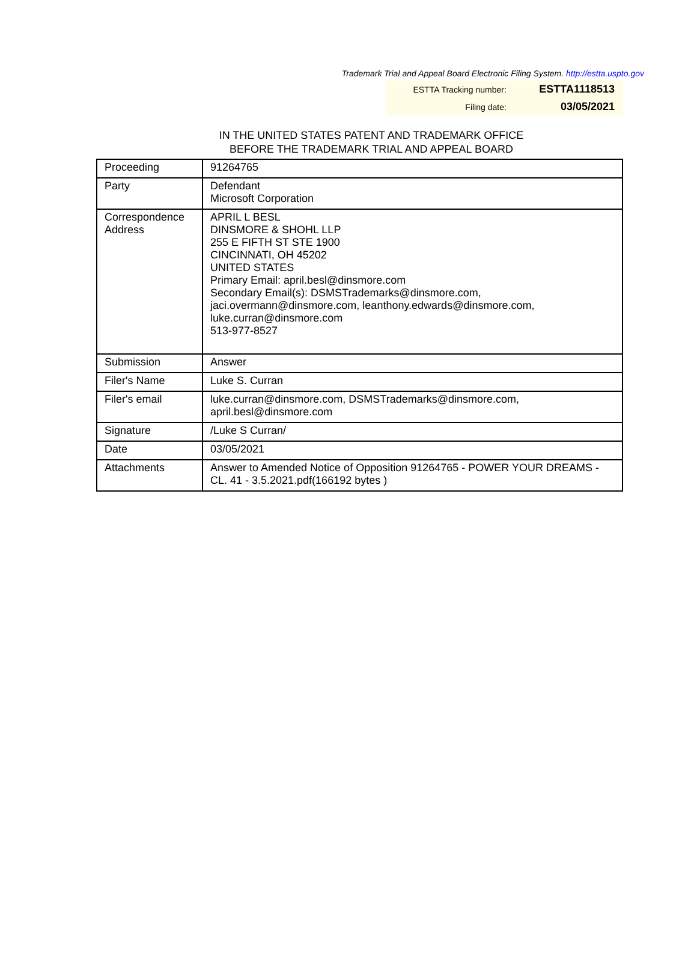Trademark Trial and Appeal Board Electronic Filing System. http://estta.uspto.gov
| ESTTA Tracking number: | ESTTA1118513 |
| Filing date: | 03/05/2021 |
IN THE UNITED STATES PATENT AND TRADEMARK OFFICE
BEFORE THE TRADEMARK TRIAL AND APPEAL BOARD
| Proceeding | 91264765 |
| Party | Defendant Microsoft Corporation |
| Correspondence Address | APRIL L BESL DINSMORE & SHOHL LLP 255 E FIFTH ST STE 1900 CINCINNATI, OH 45202 UNITED STATES Primary Email: april.besl@dinsmore.com Secondary Email(s): DSMSTrademarks@dinsmore.com, jaci.overmann@dinsmore.com, leanthony.edwards@dinsmore.com, luke.curran@dinsmore.com 513-977-8527 |
| Submission | Answer |
| Filer's Name | Luke S. Curran |
| Filer's email | luke.curran@dinsmore.com, DSMSTrademarks@dinsmore.com, april.besl@dinsmore.com |
| Signature | /Luke S Curran/ |
| Date | 03/05/2021 |
| Attachments | Answer to Amended Notice of Opposition 91264765 - POWER YOUR DREAMS - CL. 41 - 3.5.2021.pdf(166192 bytes ) |